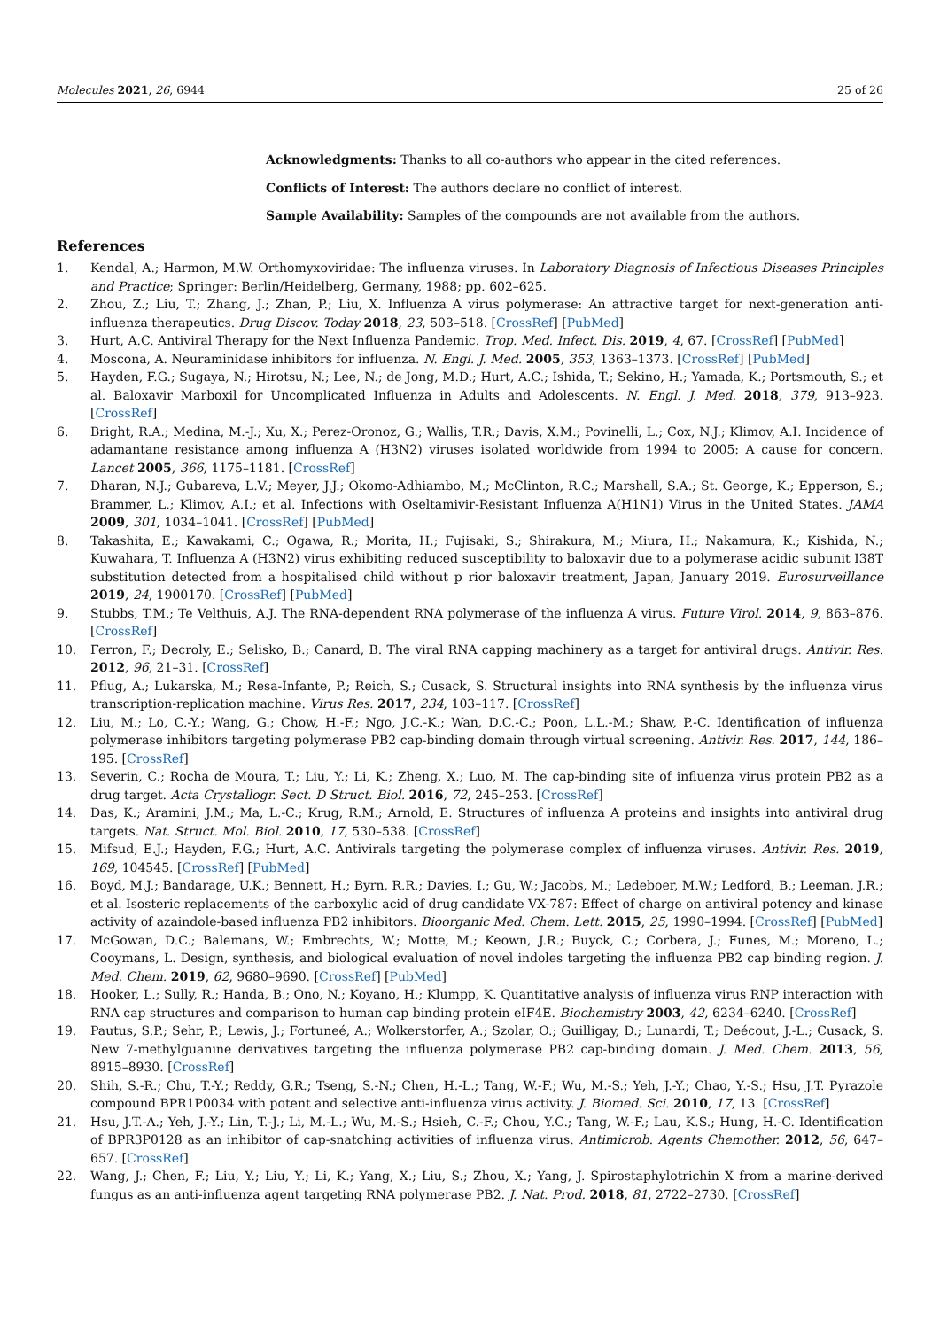Molecules 2021, 26, 6944 25 of 26
Acknowledgments: Thanks to all co-authors who appear in the cited references.
Conflicts of Interest: The authors declare no conflict of interest.
Sample Availability: Samples of the compounds are not available from the authors.
References
1. Kendal, A.; Harmon, M.W. Orthomyxoviridae: The influenza viruses. In Laboratory Diagnosis of Infectious Diseases Principles and Practice; Springer: Berlin/Heidelberg, Germany, 1988; pp. 602–625.
2. Zhou, Z.; Liu, T.; Zhang, J.; Zhan, P.; Liu, X. Influenza A virus polymerase: An attractive target for next-generation anti-influenza therapeutics. Drug Discov. Today 2018, 23, 503–518. [CrossRef] [PubMed]
3. Hurt, A.C. Antiviral Therapy for the Next Influenza Pandemic. Trop. Med. Infect. Dis. 2019, 4, 67. [CrossRef] [PubMed]
4. Moscona, A. Neuraminidase inhibitors for influenza. N. Engl. J. Med. 2005, 353, 1363–1373. [CrossRef] [PubMed]
5. Hayden, F.G.; Sugaya, N.; Hirotsu, N.; Lee, N.; de Jong, M.D.; Hurt, A.C.; Ishida, T.; Sekino, H.; Yamada, K.; Portsmouth, S.; et al. Baloxavir Marboxil for Uncomplicated Influenza in Adults and Adolescents. N. Engl. J. Med. 2018, 379, 913–923. [CrossRef]
6. Bright, R.A.; Medina, M.-J.; Xu, X.; Perez-Oronoz, G.; Wallis, T.R.; Davis, X.M.; Povinelli, L.; Cox, N.J.; Klimov, A.I. Incidence of adamantane resistance among influenza A (H3N2) viruses isolated worldwide from 1994 to 2005: A cause for concern. Lancet 2005, 366, 1175–1181. [CrossRef]
7. Dharan, N.J.; Gubareva, L.V.; Meyer, J.J.; Okomo-Adhiambo, M.; McClinton, R.C.; Marshall, S.A.; St. George, K.; Epperson, S.; Brammer, L.; Klimov, A.I.; et al. Infections with Oseltamivir-Resistant Influenza A(H1N1) Virus in the United States. JAMA 2009, 301, 1034–1041. [CrossRef] [PubMed]
8. Takashita, E.; Kawakami, C.; Ogawa, R.; Morita, H.; Fujisaki, S.; Shirakura, M.; Miura, H.; Nakamura, K.; Kishida, N.; Kuwahara, T. Influenza A (H3N2) virus exhibiting reduced susceptibility to baloxavir due to a polymerase acidic subunit I38T substitution detected from a hospitalised child without p rior baloxavir treatment, Japan, January 2019. Eurosurveillance 2019, 24, 1900170. [CrossRef] [PubMed]
9. Stubbs, T.M.; Te Velthuis, A.J. The RNA-dependent RNA polymerase of the influenza A virus. Future Virol. 2014, 9, 863–876. [CrossRef]
10. Ferron, F.; Decroly, E.; Selisko, B.; Canard, B. The viral RNA capping machinery as a target for antiviral drugs. Antivir. Res. 2012, 96, 21–31. [CrossRef]
11. Pflug, A.; Lukarska, M.; Resa-Infante, P.; Reich, S.; Cusack, S. Structural insights into RNA synthesis by the influenza virus transcription-replication machine. Virus Res. 2017, 234, 103–117. [CrossRef]
12. Liu, M.; Lo, C.-Y.; Wang, G.; Chow, H.-F.; Ngo, J.C.-K.; Wan, D.C.-C.; Poon, L.L.-M.; Shaw, P.-C. Identification of influenza polymerase inhibitors targeting polymerase PB2 cap-binding domain through virtual screening. Antivir. Res. 2017, 144, 186–195. [CrossRef]
13. Severin, C.; Rocha de Moura, T.; Liu, Y.; Li, K.; Zheng, X.; Luo, M. The cap-binding site of influenza virus protein PB2 as a drug target. Acta Crystallogr. Sect. D Struct. Biol. 2016, 72, 245–253. [CrossRef]
14. Das, K.; Aramini, J.M.; Ma, L.-C.; Krug, R.M.; Arnold, E. Structures of influenza A proteins and insights into antiviral drug targets. Nat. Struct. Mol. Biol. 2010, 17, 530–538. [CrossRef]
15. Mifsud, E.J.; Hayden, F.G.; Hurt, A.C. Antivirals targeting the polymerase complex of influenza viruses. Antivir. Res. 2019, 169, 104545. [CrossRef] [PubMed]
16. Boyd, M.J.; Bandarage, U.K.; Bennett, H.; Byrn, R.R.; Davies, I.; Gu, W.; Jacobs, M.; Ledeboer, M.W.; Ledford, B.; Leeman, J.R.; et al. Isosteric replacements of the carboxylic acid of drug candidate VX-787: Effect of charge on antiviral potency and kinase activity of azaindole-based influenza PB2 inhibitors. Bioorganic Med. Chem. Lett. 2015, 25, 1990–1994. [CrossRef] [PubMed]
17. McGowan, D.C.; Balemans, W.; Embrechts, W.; Motte, M.; Keown, J.R.; Buyck, C.; Corbera, J.; Funes, M.; Moreno, L.; Cooymans, L. Design, synthesis, and biological evaluation of novel indoles targeting the influenza PB2 cap binding region. J. Med. Chem. 2019, 62, 9680–9690. [CrossRef] [PubMed]
18. Hooker, L.; Sully, R.; Handa, B.; Ono, N.; Koyano, H.; Klumpp, K. Quantitative analysis of influenza virus RNP interaction with RNA cap structures and comparison to human cap binding protein eIF4E. Biochemistry 2003, 42, 6234–6240. [CrossRef]
19. Pautus, S.P.; Sehr, P.; Lewis, J.; Fortuneé, A.; Wolkerstorfer, A.; Szolar, O.; Guilligay, D.; Lunardi, T.; Deécout, J.-L.; Cusack, S. New 7-methylguanine derivatives targeting the influenza polymerase PB2 cap-binding domain. J. Med. Chem. 2013, 56, 8915–8930. [CrossRef]
20. Shih, S.-R.; Chu, T.-Y.; Reddy, G.R.; Tseng, S.-N.; Chen, H.-L.; Tang, W.-F.; Wu, M.-S.; Yeh, J.-Y.; Chao, Y.-S.; Hsu, J.T. Pyrazole compound BPR1P0034 with potent and selective anti-influenza virus activity. J. Biomed. Sci. 2010, 17, 13. [CrossRef]
21. Hsu, J.T.-A.; Yeh, J.-Y.; Lin, T.-J.; Li, M.-L.; Wu, M.-S.; Hsieh, C.-F.; Chou, Y.C.; Tang, W.-F.; Lau, K.S.; Hung, H.-C. Identification of BPR3P0128 as an inhibitor of cap-snatching activities of influenza virus. Antimicrob. Agents Chemother. 2012, 56, 647–657. [CrossRef]
22. Wang, J.; Chen, F.; Liu, Y.; Liu, Y.; Li, K.; Yang, X.; Liu, S.; Zhou, X.; Yang, J. Spirostaphylotrichin X from a marine-derived fungus as an anti-influenza agent targeting RNA polymerase PB2. J. Nat. Prod. 2018, 81, 2722–2730. [CrossRef]